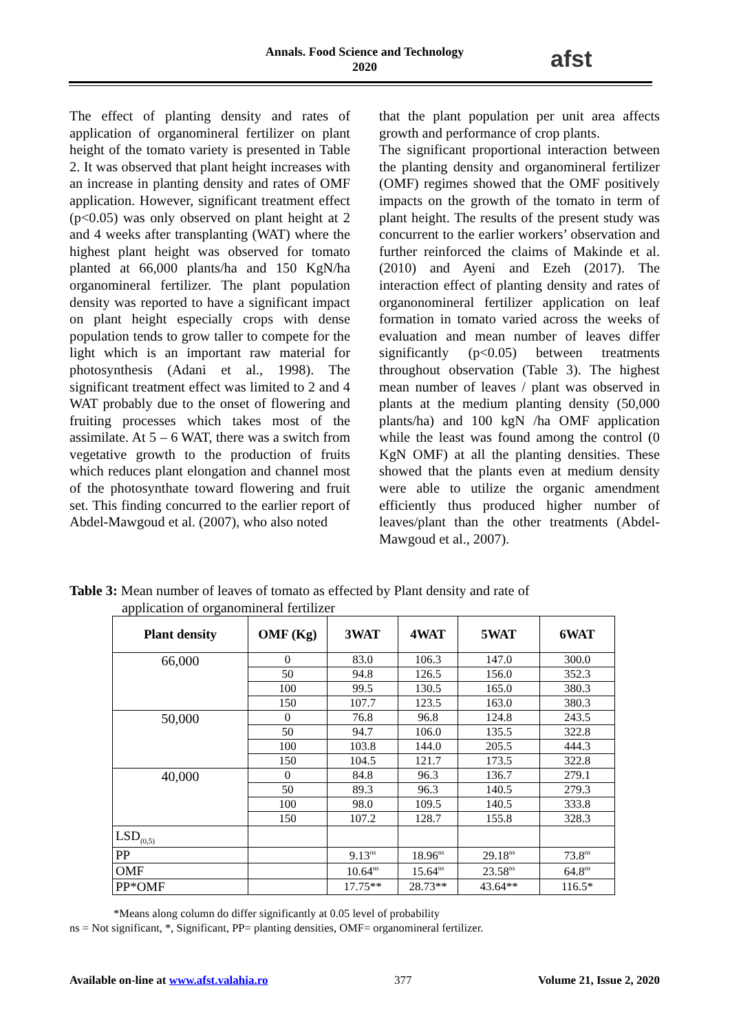Annals. Food Science and Technology
2020
afst
The effect of planting density and rates of application of organomineral fertilizer on plant height of the tomato variety is presented in Table 2. It was observed that plant height increases with an increase in planting density and rates of OMF application. However, significant treatment effect (p<0.05) was only observed on plant height at 2 and 4 weeks after transplanting (WAT) where the highest plant height was observed for tomato planted at 66,000 plants/ha and 150 KgN/ha organomineral fertilizer. The plant population density was reported to have a significant impact on plant height especially crops with dense population tends to grow taller to compete for the light which is an important raw material for photosynthesis (Adani et al., 1998). The significant treatment effect was limited to 2 and 4 WAT probably due to the onset of flowering and fruiting processes which takes most of the assimilate. At 5 – 6 WAT, there was a switch from vegetative growth to the production of fruits which reduces plant elongation and channel most of the photosynthate toward flowering and fruit set. This finding concurred to the earlier report of Abdel-Mawgoud et al. (2007), who also noted
that the plant population per unit area affects growth and performance of crop plants.
The significant proportional interaction between the planting density and organomineral fertilizer (OMF) regimes showed that the OMF positively impacts on the growth of the tomato in term of plant height. The results of the present study was concurrent to the earlier workers’ observation and further reinforced the claims of Makinde et al. (2010) and Ayeni and Ezeh (2017). The interaction effect of planting density and rates of organonomineral fertilizer application on leaf formation in tomato varied across the weeks of evaluation and mean number of leaves differ significantly (p<0.05) between treatments throughout observation (Table 3). The highest mean number of leaves / plant was observed in plants at the medium planting density (50,000 plants/ha) and 100 kgN /ha OMF application while the least was found among the control (0 KgN OMF) at all the planting densities. These showed that the plants even at medium density were able to utilize the organic amendment efficiently thus produced higher number of leaves/plant than the other treatments (Abdel-Mawgoud et al., 2007).
Table 3: Mean number of leaves of tomato as effected by Plant density and rate of
application of organomineral fertilizer
| Plant density | OMF (Kg) | 3WAT | 4WAT | 5WAT | 6WAT |
| --- | --- | --- | --- | --- | --- |
| 66,000 | 0 | 83.0 | 106.3 | 147.0 | 300.0 |
| | 50 | 94.8 | 126.5 | 156.0 | 352.3 |
| | 100 | 99.5 | 130.5 | 165.0 | 380.3 |
| | 150 | 107.7 | 123.5 | 163.0 | 380.3 |
| 50,000 | 0 | 76.8 | 96.8 | 124.8 | 243.5 |
| | 50 | 94.7 | 106.0 | 135.5 | 322.8 |
| | 100 | 103.8 | 144.0 | 205.5 | 444.3 |
| | 150 | 104.5 | 121.7 | 173.5 | 322.8 |
| 40,000 | 0 | 84.8 | 96.3 | 136.7 | 279.1 |
| | 50 | 89.3 | 96.3 | 140.5 | 279.3 |
| | 100 | 98.0 | 109.5 | 140.5 | 333.8 |
| | 150 | 107.2 | 128.7 | 155.8 | 328.3 |
| LSD<sub>(0,5)</sub> | | | | | |
| PP | | 9.13<sup>ns</sup> | 18.96<sup>ns</sup> | 29.18<sup>ns</sup> | 73.8<sup>ns</sup> |
| OMF | | 10.64<sup>ns</sup> | 15.64<sup>ns</sup> | 23.58<sup>ns</sup> | 64.8<sup>ns</sup> |
| PP*OMF | | 17.75** | 28.73** | 43.64** | 116.5* |
*Means along column do differ significantly at 0.05 level of probability
ns = Not significant, *, Significant, PP= planting densities, OMF= organomineral fertilizer.
Available on-line at www.afst.valahia.ro 377 Volume 21, Issue 2, 2020